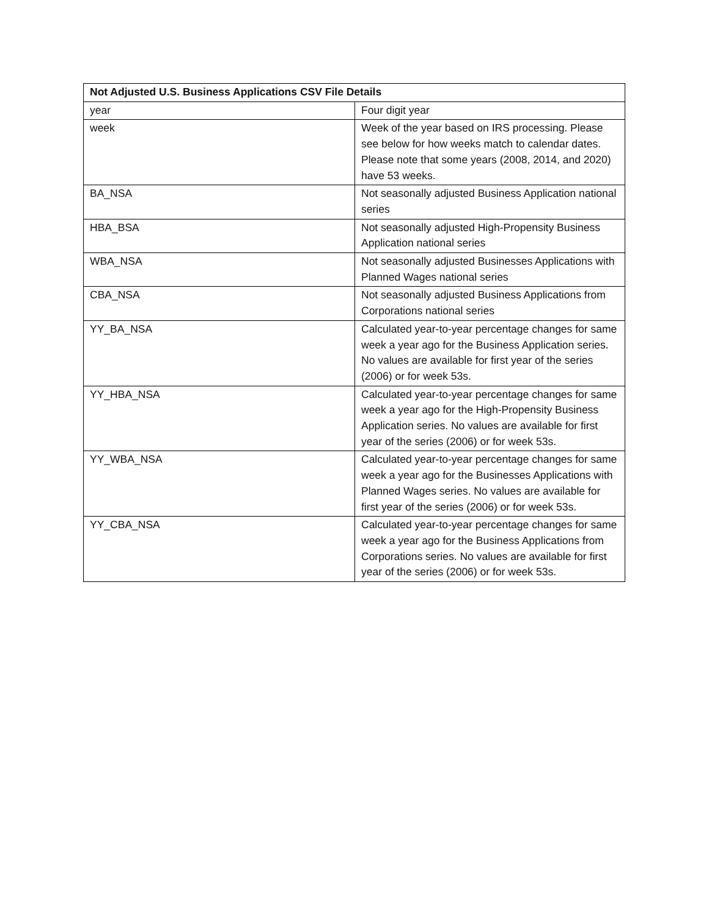| Not Adjusted U.S. Business Applications CSV File Details | |
| --- | --- |
| year | Four digit year |
| week | Week of the year based on IRS processing. Please see below for how weeks match to calendar dates. Please note that some years (2008, 2014, and 2020) have 53 weeks. |
| BA_NSA | Not seasonally adjusted Business Application national series |
| HBA_BSA | Not seasonally adjusted High-Propensity Business Application national series |
| WBA_NSA | Not seasonally adjusted Businesses Applications with Planned Wages national series |
| CBA_NSA | Not seasonally adjusted Business Applications from Corporations national series |
| YY_BA_NSA | Calculated year-to-year percentage changes for same week a year ago for the Business Application series. No values are available for first year of the series (2006) or for week 53s. |
| YY_HBA_NSA | Calculated year-to-year percentage changes for same week a year ago for the High-Propensity Business Application series. No values are available for first year of the series (2006) or for week 53s. |
| YY_WBA_NSA | Calculated year-to-year percentage changes for same week a year ago for the Businesses Applications with Planned Wages series. No values are available for first year of the series (2006) or for week 53s. |
| YY_CBA_NSA | Calculated year-to-year percentage changes for same week a year ago for the Business Applications from Corporations series. No values are available for first year of the series (2006) or for week 53s. |